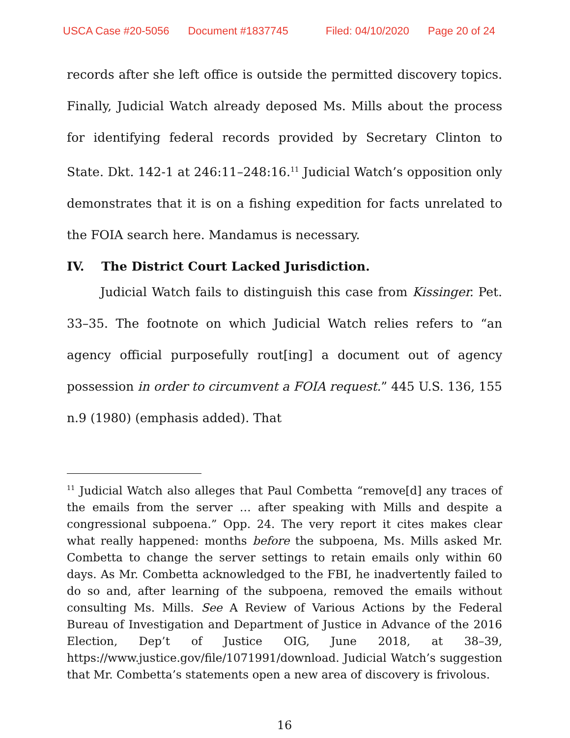USCA Case #20-5056 Document #1837745 Filed: 04/10/2020 Page 20 of 24
records after she left office is outside the permitted discovery topics. Finally, Judicial Watch already deposed Ms. Mills about the process for identifying federal records provided by Secretary Clinton to State. Dkt. 142-1 at 246:11–248:16.<sup>11</sup> Judicial Watch’s opposition only demonstrates that it is on a fishing expedition for facts unrelated to the FOIA search here. Mandamus is necessary.
IV. The District Court Lacked Jurisdiction.
Judicial Watch fails to distinguish this case from Kissinger. Pet. 33–35. The footnote on which Judicial Watch relies refers to “an agency official purposefully rout[ing] a document out of agency possession in order to circumvent a FOIA request.” 445 U.S. 136, 155 n.9 (1980) (emphasis added). That
<sup>11</sup> Judicial Watch also alleges that Paul Combetta “remove[d] any traces of the emails from the server … after speaking with Mills and despite a congressional subpoena.” Opp. 24. The very report it cites makes clear what really happened: months before the subpoena, Ms. Mills asked Mr. Combetta to change the server settings to retain emails only within 60 days. As Mr. Combetta acknowledged to the FBI, he inadvertently failed to do so and, after learning of the subpoena, removed the emails without consulting Ms. Mills. See A Review of Various Actions by the Federal Bureau of Investigation and Department of Justice in Advance of the 2016 Election, Dep’t of Justice OIG, June 2018, at 38–39, https://www.justice.gov/file/1071991/download. Judicial Watch’s suggestion that Mr. Combetta’s statements open a new area of discovery is frivolous.
16